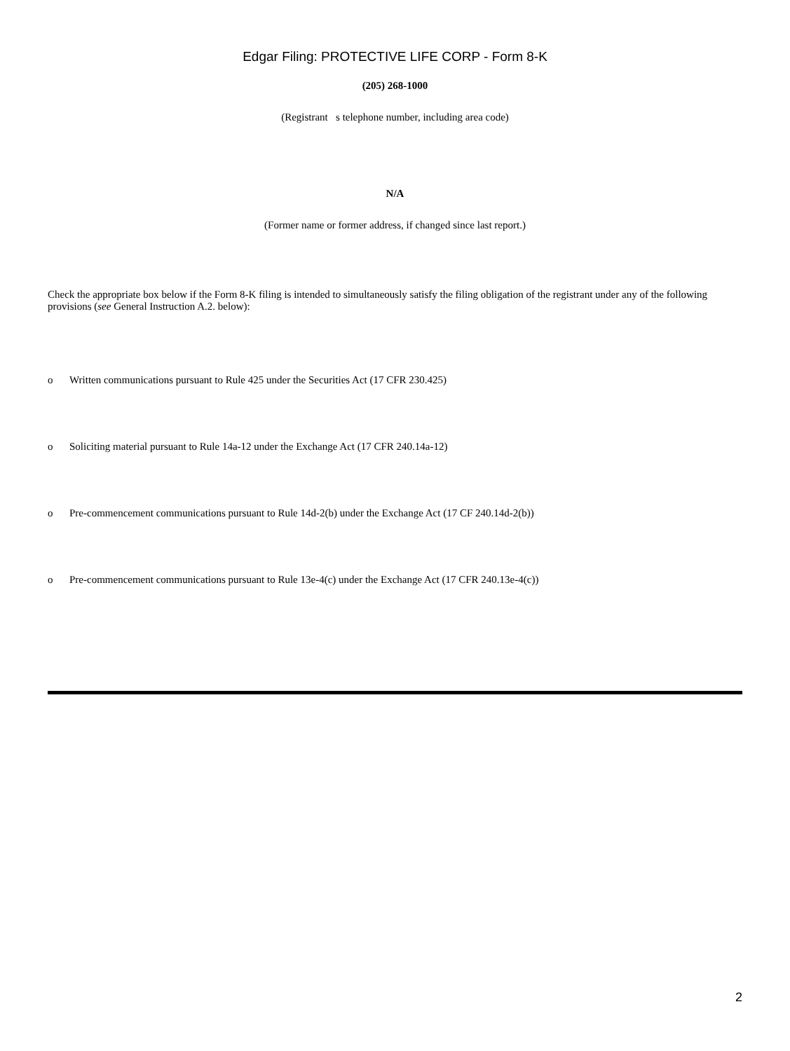Edgar Filing: PROTECTIVE LIFE CORP - Form 8-K
(205) 268-1000
(Registrant s telephone number, including area code)
N/A
(Former name or former address, if changed since last report.)
Check the appropriate box below if the Form 8-K filing is intended to simultaneously satisfy the filing obligation of the registrant under any of the following provisions (see General Instruction A.2. below):
o Written communications pursuant to Rule 425 under the Securities Act (17 CFR 230.425)
o Soliciting material pursuant to Rule 14a-12 under the Exchange Act (17 CFR 240.14a-12)
o Pre-commencement communications pursuant to Rule 14d-2(b) under the Exchange Act (17 CF 240.14d-2(b))
o Pre-commencement communications pursuant to Rule 13e-4(c) under the Exchange Act (17 CFR 240.13e-4(c))
2